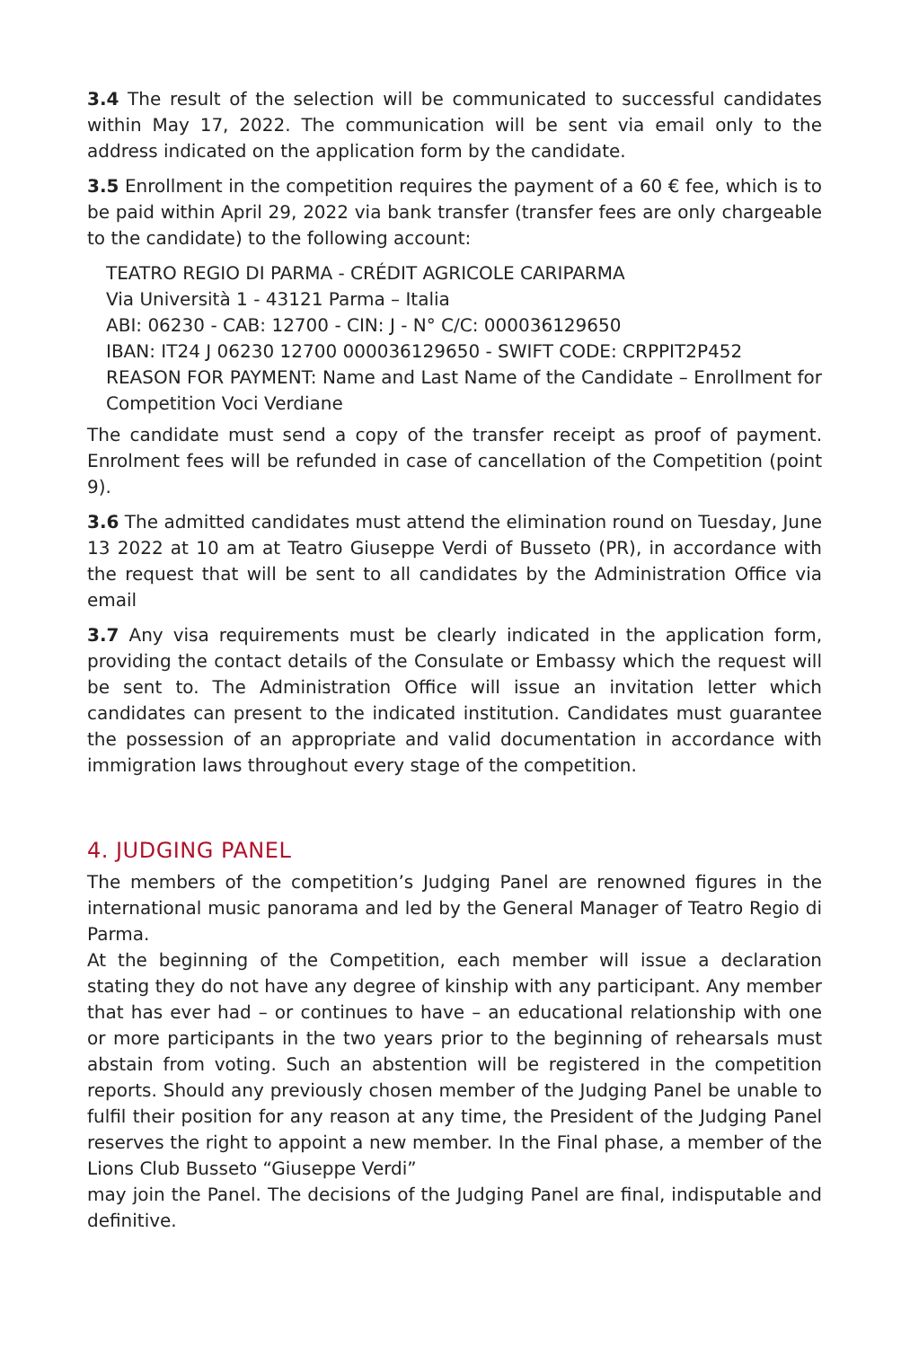3.4 The result of the selection will be communicated to successful candidates within May 17, 2022. The communication will be sent via email only to the address indicated on the application form by the candidate.
3.5 Enrollment in the competition requires the payment of a 60 € fee, which is to be paid within April 29, 2022 via bank transfer (transfer fees are only chargeable to the candidate) to the following account:
TEATRO REGIO DI PARMA - CRÉDIT AGRICOLE CARIPARMA
Via Università 1 - 43121 Parma – Italia
ABI: 06230 - CAB: 12700 - CIN: J - N° C/C: 000036129650
IBAN: IT24 J 06230 12700 000036129650 - SWIFT CODE: CRPPIT2P452
REASON FOR PAYMENT: Name and Last Name of the Candidate – Enrollment for Competition Voci Verdiane
The candidate must send a copy of the transfer receipt as proof of payment. Enrolment fees will be refunded in case of cancellation of the Competition (point 9).
3.6 The admitted candidates must attend the elimination round on Tuesday, June 13 2022 at 10 am at Teatro Giuseppe Verdi of Busseto (PR), in accordance with the request that will be sent to all candidates by the Administration Office via email
3.7 Any visa requirements must be clearly indicated in the application form, providing the contact details of the Consulate or Embassy which the request will be sent to. The Administration Office will issue an invitation letter which candidates can present to the indicated institution. Candidates must guarantee the possession of an appropriate and valid documentation in accordance with immigration laws throughout every stage of the competition.
4. JUDGING PANEL
The members of the competition’s Judging Panel are renowned figures in the international music panorama and led by the General Manager of Teatro Regio di Parma.
At the beginning of the Competition, each member will issue a declaration stating they do not have any degree of kinship with any participant. Any member that has ever had – or continues to have – an educational relationship with one or more participants in the two years prior to the beginning of rehearsals must abstain from voting. Such an abstention will be registered in the competition reports. Should any previously chosen member of the Judging Panel be unable to fulfil their position for any reason at any time, the President of the Judging Panel reserves the right to appoint a new member. In the Final phase, a member of the Lions Club Busseto “Giuseppe Verdi”
may join the Panel. The decisions of the Judging Panel are final, indisputable and definitive.